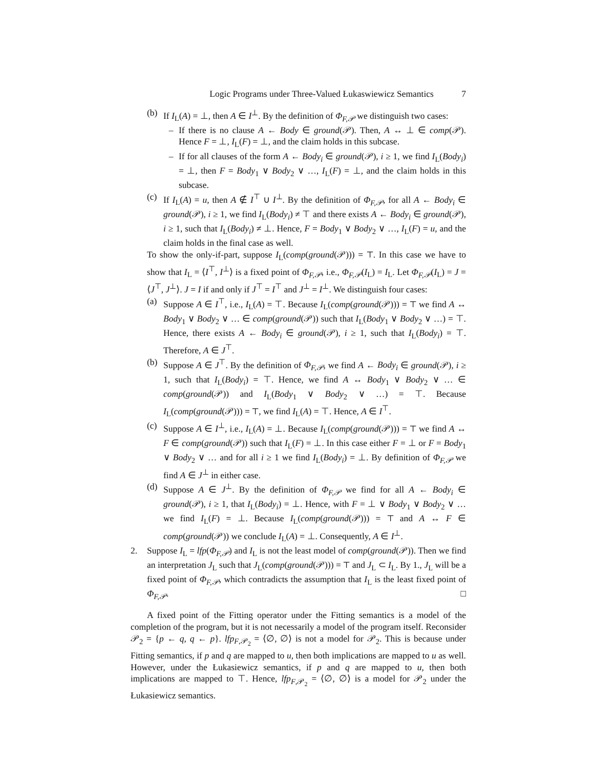Logic Programs under Three-Valued Łukaswiewicz Semantics 7
(b) If I<sub>L</sub>(A) = ⊥, then A ∈ I<sup>⊥</sup>. By the definition of Φ<sub>F,𝒫</sub> we distinguish two cases:
– If there is no clause A ← Body ∈ ground(𝒫). Then, A ↔ ⊥ ∈ comp(𝒫). Hence F = ⊥, I<sub>L</sub>(F) = ⊥, and the claim holds in this subcase.
– If for all clauses of the form A ← Body<sub>i</sub> ∈ ground(𝒫), i ≥ 1, we find I<sub>L</sub>(Body<sub>i</sub>) = ⊥, then F = Body<sub>1</sub> ∨ Body<sub>2</sub> ∨ …, I<sub>L</sub>(F) = ⊥, and the claim holds in this subcase.
(c) If I<sub>L</sub>(A) = u, then A ∉ I<sup>⊤</sup> ∪ I<sup>⊥</sup>. By the definition of Φ<sub>F,𝒫</sub>, for all A ← Body<sub>i</sub> ∈ ground(𝒫), i ≥ 1, we find I<sub>L</sub>(Body<sub>i</sub>) ≠ ⊤ and there exists A ← Body<sub>i</sub> ∈ ground(𝒫), i ≥ 1, such that I<sub>L</sub>(Body<sub>i</sub>) ≠ ⊥. Hence, F = Body<sub>1</sub> ∨ Body<sub>2</sub> ∨ …, I<sub>L</sub>(F) = u, and the claim holds in the final case as well.
To show the only-if-part, suppose I<sub>L</sub>(comp(ground(𝒫))) = ⊤. In this case we have to show that I<sub>L</sub> = ⟨I<sup>⊤</sup>, I<sup>⊥</sup>⟩ is a fixed point of Φ<sub>F,𝒫</sub>, i.e., Φ<sub>F,𝒫</sub>(I<sub>L</sub>) = I<sub>L</sub>. Let Φ<sub>F,𝒫</sub>(I<sub>L</sub>) = J = ⟨J<sup>⊤</sup>, J<sup>⊥</sup>⟩. J = I if and only if J<sup>⊤</sup> = I<sup>⊤</sup> and J<sup>⊥</sup> = I<sup>⊥</sup>. We distinguish four cases:
(a) Suppose A ∈ I<sup>⊤</sup>, i.e., I<sub>L</sub>(A) = ⊤. Because I<sub>L</sub>(comp(ground(𝒫))) = ⊤ we find A ↔ Body<sub>1</sub> ∨ Body<sub>2</sub> ∨ … ∈ comp(ground(𝒫)) such that I<sub>L</sub>(Body<sub>1</sub> ∨ Body<sub>2</sub> ∨ …) = ⊤. Hence, there exists A ← Body<sub>i</sub> ∈ ground(𝒫), i ≥ 1, such that I<sub>L</sub>(Body<sub>i</sub>) = ⊤. Therefore, A ∈ J<sup>⊤</sup>.
(b) Suppose A ∈ J<sup>⊤</sup>. By the definition of Φ<sub>F,𝒫</sub>, we find A ← Body<sub>i</sub> ∈ ground(𝒫), i ≥ 1, such that I<sub>L</sub>(Body<sub>i</sub>) = ⊤. Hence, we find A ↔ Body<sub>1</sub> ∨ Body<sub>2</sub> ∨ … ∈ comp(ground(𝒫)) and I<sub>L</sub>(Body<sub>1</sub> ∨ Body<sub>2</sub> ∨ …) = ⊤. Because I<sub>L</sub>(comp(ground(𝒫))) = ⊤, we find I<sub>L</sub>(A) = ⊤. Hence, A ∈ I<sup>⊤</sup>.
(c) Suppose A ∈ I<sup>⊥</sup>, i.e., I<sub>L</sub>(A) = ⊥. Because I<sub>L</sub>(comp(ground(𝒫))) = ⊤ we find A ↔ F ∈ comp(ground(𝒫)) such that I<sub>L</sub>(F) = ⊥. In this case either F = ⊥ or F = Body<sub>1</sub> ∨ Body<sub>2</sub> ∨ … and for all i ≥ 1 we find I<sub>L</sub>(Body<sub>i</sub>) = ⊥. By definition of Φ<sub>F,𝒫</sub> we find A ∈ J<sup>⊥</sup> in either case.
(d) Suppose A ∈ J<sup>⊥</sup>. By the definition of Φ<sub>F,𝒫</sub> we find for all A ← Body<sub>i</sub> ∈ ground(𝒫), i ≥ 1, that I<sub>L</sub>(Body<sub>i</sub>) = ⊥. Hence, with F = ⊥ ∨ Body<sub>1</sub> ∨ Body<sub>2</sub> ∨ … we find I<sub>L</sub>(F) = ⊥. Because I<sub>L</sub>(comp(ground(𝒫))) = ⊤ and A ↔ F ∈ comp(ground(𝒫)) we conclude I<sub>L</sub>(A) = ⊥. Consequently, A ∈ I<sup>⊥</sup>.
2. Suppose I<sub>L</sub> = lfp(Φ<sub>F,𝒫</sub>) and I<sub>L</sub> is not the least model of comp(ground(𝒫)). Then we find an interpretation J<sub>L</sub> such that J<sub>L</sub>(comp(ground(𝒫))) = ⊤ and J<sub>L</sub> ⊂ I<sub>L</sub>. By 1., J<sub>L</sub> will be a fixed point of Φ<sub>F,𝒫</sub>, which contradicts the assumption that I<sub>L</sub> is the least fixed point of Φ<sub>F,𝒫</sub>. □
A fixed point of the Fitting operator under the Fitting semantics is a model of the completion of the program, but it is not necessarily a model of the program itself. Reconsider 𝒫<sub>2</sub> = {p ← q, q ← p}. lfp<sub>F,𝒫<sub>2</sub></sub> = ⟨∅, ∅⟩ is not a model for 𝒫<sub>2</sub>. This is because under Fitting semantics, if p and q are mapped to u, then both implications are mapped to u as well. However, under the Łukasiewicz semantics, if p and q are mapped to u, then both implications are mapped to ⊤. Hence, lfp<sub>F,𝒫<sub>2</sub></sub> = ⟨∅, ∅⟩ is a model for 𝒫<sub>2</sub> under the Łukasiewicz semantics.